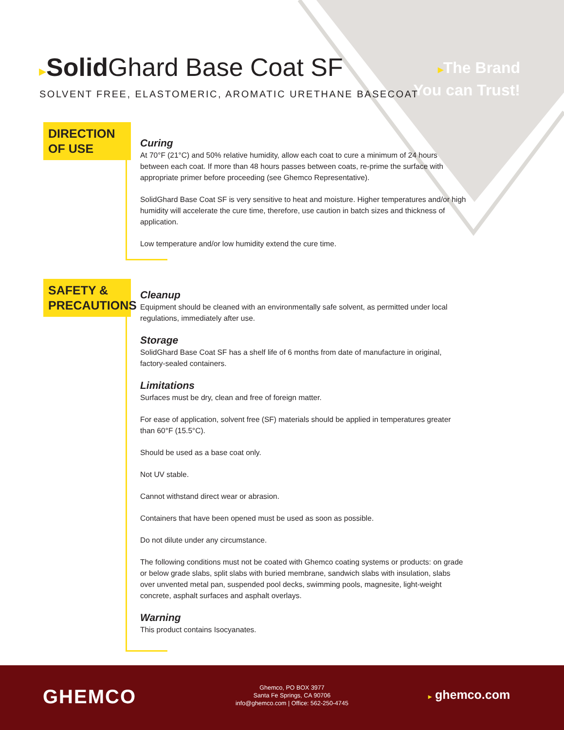▸Solid Ghard Base Coat SF
SOLVENT FREE, ELASTOMERIC, AROMATIC URETHANE BASECOAT
▸The Brand
You can Trust!
DIRECTION
OF USE
Curing
At 70°F (21°C) and 50% relative humidity, allow each coat to cure a minimum of 24 hours between each coat. If more than 48 hours passes between coats, re-prime the surface with appropriate primer before proceeding (see Ghemco Representative).
SolidGhard Base Coat SF is very sensitive to heat and moisture. Higher temperatures and/or high humidity will accelerate the cure time, therefore, use caution in batch sizes and thickness of application.
Low temperature and/or low humidity extend the cure time.
SAFETY &
PRECAUTIONS
Cleanup
Equipment should be cleaned with an environmentally safe solvent, as permitted under local regulations, immediately after use.
Storage
SolidGhard Base Coat SF has a shelf life of 6 months from date of manufacture in original, factory-sealed containers.
Limitations
Surfaces must be dry, clean and free of foreign matter.
For ease of application, solvent free (SF) materials should be applied in temperatures greater than 60°F (15.5°C).
Should be used as a base coat only.
Not UV stable.
Cannot withstand direct wear or abrasion.
Containers that have been opened must be used as soon as possible.
Do not dilute under any circumstance.
The following conditions must not be coated with Ghemco coating systems or products: on grade or below grade slabs, split slabs with buried membrane, sandwich slabs with insulation, slabs over unvented metal pan, suspended pool decks, swimming pools, magnesite, light-weight concrete, asphalt surfaces and asphalt overlays.
Warning
This product contains Isocyanates.
GHEMCO
Ghemco, PO BOX 3977
Santa Fe Springs, CA 90706
info@ghemco.com | Office: 562-250-4745
▸ ghemco.com